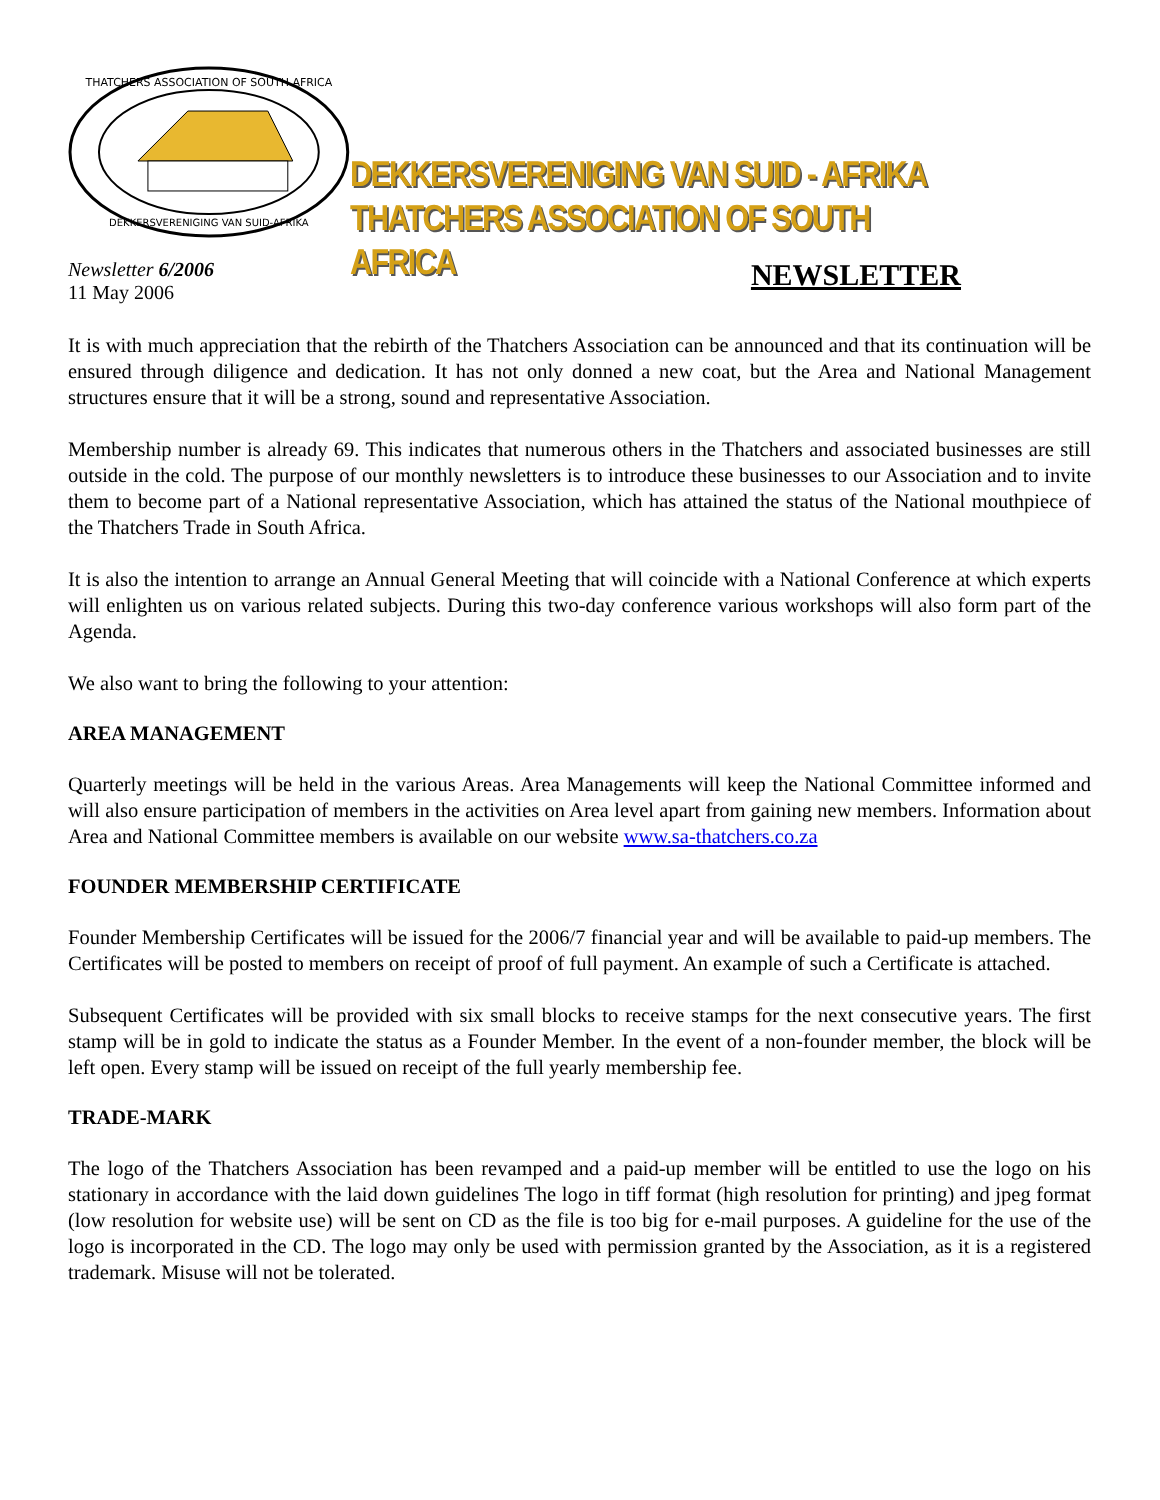THATCHERS ASSOCIATION OF SOUTH AFRICA
DEKKERSVERENIGING VAN SUID-AFRIKA
DEKKERSVERENIGING VAN SUID - AFRIKA
THATCHERS ASSOCIATION OF SOUTH AFRICA
Newsletter 6/2006
11 May 2006
NEWSLETTER
It is with much appreciation that the rebirth of the Thatchers Association can be announced and that its continuation will be ensured through diligence and dedication. It has not only donned a new coat, but the Area and National Management structures ensure that it will be a strong, sound and representative Association.
Membership number is already 69. This indicates that numerous others in the Thatchers and associated businesses are still outside in the cold. The purpose of our monthly newsletters is to introduce these businesses to our Association and to invite them to become part of a National representative Association, which has attained the status of the National mouthpiece of the Thatchers Trade in South Africa.
It is also the intention to arrange an Annual General Meeting that will coincide with a National Conference at which experts will enlighten us on various related subjects. During this two-day conference various workshops will also form part of the Agenda.
We also want to bring the following to your attention:
AREA MANAGEMENT
Quarterly meetings will be held in the various Areas. Area Managements will keep the National Committee informed and will also ensure participation of members in the activities on Area level apart from gaining new members. Information about Area and National Committee members is available on our website www.sa-thatchers.co.za
FOUNDER MEMBERSHIP CERTIFICATE
Founder Membership Certificates will be issued for the 2006/7 financial year and will be available to paid-up members. The Certificates will be posted to members on receipt of proof of full payment. An example of such a Certificate is attached.
Subsequent Certificates will be provided with six small blocks to receive stamps for the next consecutive years. The first stamp will be in gold to indicate the status as a Founder Member. In the event of a non-founder member, the block will be left open. Every stamp will be issued on receipt of the full yearly membership fee.
TRADE-MARK
The logo of the Thatchers Association has been revamped and a paid-up member will be entitled to use the logo on his stationary in accordance with the laid down guidelines The logo in tiff format (high resolution for printing) and jpeg format (low resolution for website use) will be sent on CD as the file is too big for e-mail purposes. A guideline for the use of the logo is incorporated in the CD. The logo may only be used with permission granted by the Association, as it is a registered trademark. Misuse will not be tolerated.